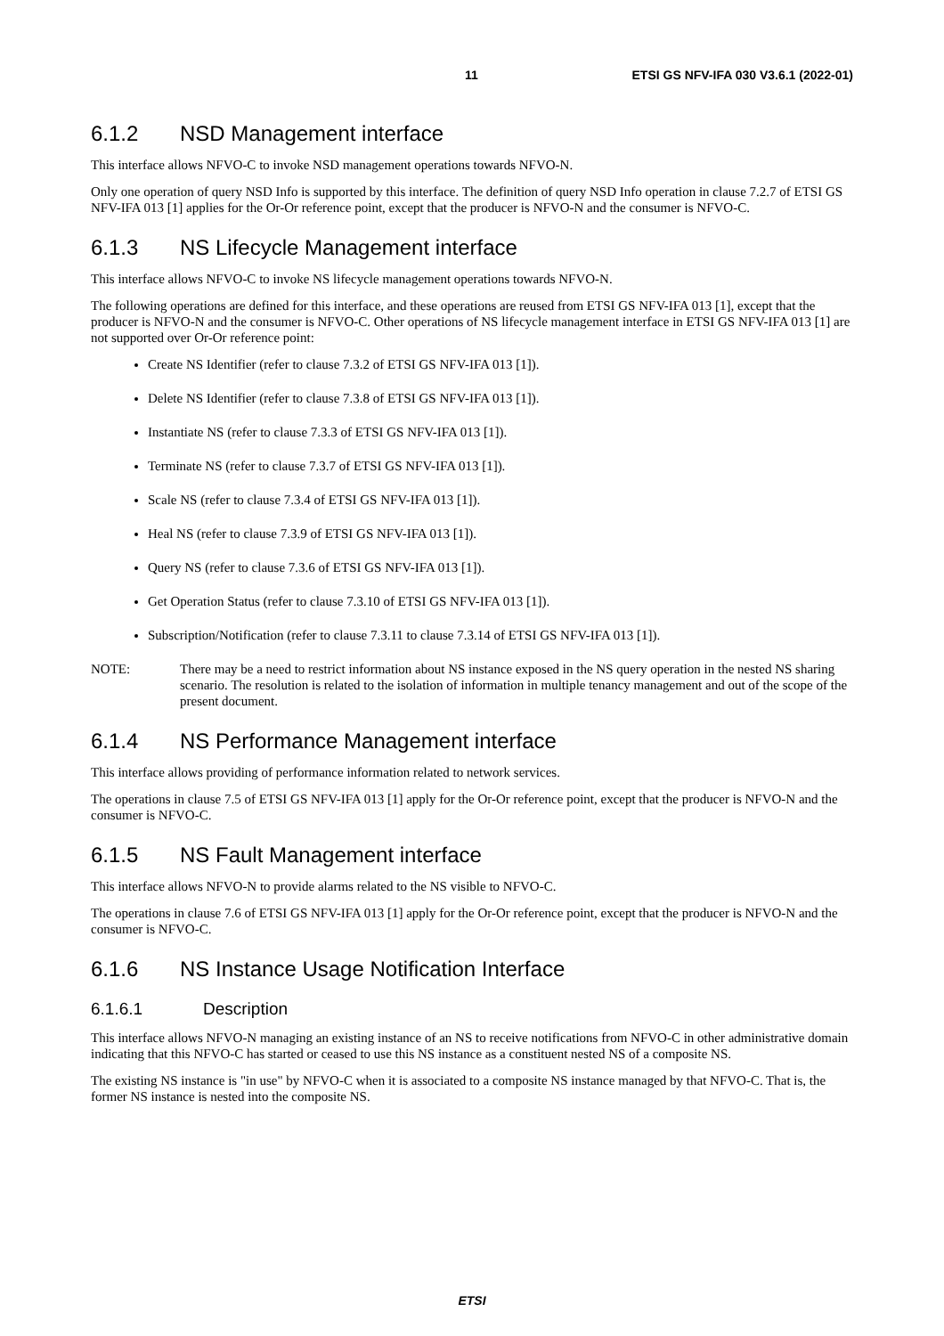11 ETSI GS NFV-IFA 030 V3.6.1 (2022-01)
6.1.2 NSD Management interface
This interface allows NFVO-C to invoke NSD management operations towards NFVO-N.
Only one operation of query NSD Info is supported by this interface. The definition of query NSD Info operation in clause 7.2.7 of ETSI GS NFV-IFA 013 [1] applies for the Or-Or reference point, except that the producer is NFVO-N and the consumer is NFVO-C.
6.1.3 NS Lifecycle Management interface
This interface allows NFVO-C to invoke NS lifecycle management operations towards NFVO-N.
The following operations are defined for this interface, and these operations are reused from ETSI GS NFV-IFA 013 [1], except that the producer is NFVO-N and the consumer is NFVO-C. Other operations of NS lifecycle management interface in ETSI GS NFV-IFA 013 [1] are not supported over Or-Or reference point:
Create NS Identifier (refer to clause 7.3.2 of ETSI GS NFV-IFA 013 [1]).
Delete NS Identifier (refer to clause 7.3.8 of ETSI GS NFV-IFA 013 [1]).
Instantiate NS (refer to clause 7.3.3 of ETSI GS NFV-IFA 013 [1]).
Terminate NS (refer to clause 7.3.7 of ETSI GS NFV-IFA 013 [1]).
Scale NS (refer to clause 7.3.4 of ETSI GS NFV-IFA 013 [1]).
Heal NS (refer to clause 7.3.9 of ETSI GS NFV-IFA 013 [1]).
Query NS (refer to clause 7.3.6 of ETSI GS NFV-IFA 013 [1]).
Get Operation Status (refer to clause 7.3.10 of ETSI GS NFV-IFA 013 [1]).
Subscription/Notification (refer to clause 7.3.11 to clause 7.3.14 of ETSI GS NFV-IFA 013 [1]).
NOTE: There may be a need to restrict information about NS instance exposed in the NS query operation in the nested NS sharing scenario. The resolution is related to the isolation of information in multiple tenancy management and out of the scope of the present document.
6.1.4 NS Performance Management interface
This interface allows providing of performance information related to network services.
The operations in clause 7.5 of ETSI GS NFV-IFA 013 [1] apply for the Or-Or reference point, except that the producer is NFVO-N and the consumer is NFVO-C.
6.1.5 NS Fault Management interface
This interface allows NFVO-N to provide alarms related to the NS visible to NFVO-C.
The operations in clause 7.6 of ETSI GS NFV-IFA 013 [1] apply for the Or-Or reference point, except that the producer is NFVO-N and the consumer is NFVO-C.
6.1.6 NS Instance Usage Notification Interface
6.1.6.1 Description
This interface allows NFVO-N managing an existing instance of an NS to receive notifications from NFVO-C in other administrative domain indicating that this NFVO-C has started or ceased to use this NS instance as a constituent nested NS of a composite NS.
The existing NS instance is "in use" by NFVO-C when it is associated to a composite NS instance managed by that NFVO-C. That is, the former NS instance is nested into the composite NS.
ETSI